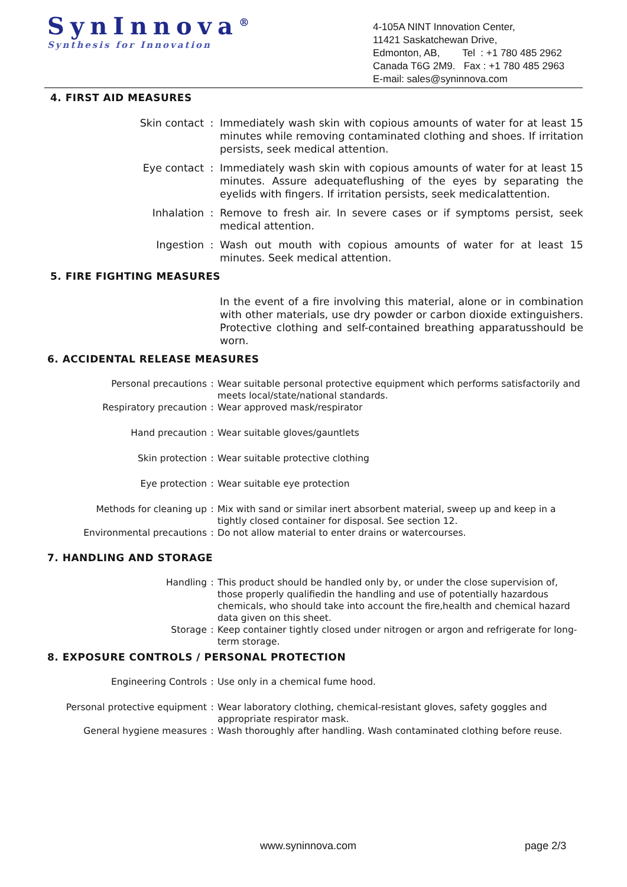SynInnova<sup>®</sup>
Synthesis for Innovation
4-105A NINT Innovation Center,
11421 Saskatchewan Drive,
Edmonton, AB, Tel : +1 780 485 2962
Canada T6G 2M9. Fax : +1 780 485 2963
E-mail: sales@syninnova.com
4. FIRST AID MEASURES
Skin contact : Immediately wash skin with copious amounts of water for at least 15 minutes while removing contaminated clothing and shoes. If irritation persists, seek medical attention.
Eye contact : Immediately wash skin with copious amounts of water for at least 15 minutes. Assure adequateflushing of the eyes by separating the eyelids with fingers. If irritation persists, seek medicalattention.
Inhalation : Remove to fresh air. In severe cases or if symptoms persist, seek medical attention.
Ingestion : Wash out mouth with copious amounts of water for at least 15 minutes. Seek medical attention.
5. FIRE FIGHTING MEASURES
In the event of a fire involving this material, alone or in combination with other materials, use dry powder or carbon dioxide extinguishers. Protective clothing and self-contained breathing apparatusshould be worn.
6. ACCIDENTAL RELEASE MEASURES
Personal precautions : Wear suitable personal protective equipment which performs satisfactorily and meets local/state/national standards.
Respiratory precaution : Wear approved mask/respirator
Hand precaution : Wear suitable gloves/gauntlets
Skin protection : Wear suitable protective clothing
Eye protection : Wear suitable eye protection
Methods for cleaning up : Mix with sand or similar inert absorbent material, sweep up and keep in a tightly closed container for disposal. See section 12.
Environmental precautions : Do not allow material to enter drains or watercourses.
7. HANDLING AND STORAGE
Handling : This product should be handled only by, or under the close supervision of, those properly qualifiedin the handling and use of potentially hazardous chemicals, who should take into account the fire,health and chemical hazard data given on this sheet.
Storage : Keep container tightly closed under nitrogen or argon and refrigerate for long-term storage.
8. EXPOSURE CONTROLS / PERSONAL PROTECTION
Engineering Controls : Use only in a chemical fume hood.
Personal protective equipment : Wear laboratory clothing, chemical-resistant gloves, safety goggles and appropriate respirator mask.
General hygiene measures : Wash thoroughly after handling. Wash contaminated clothing before reuse.
www.syninnova.com page 2/3